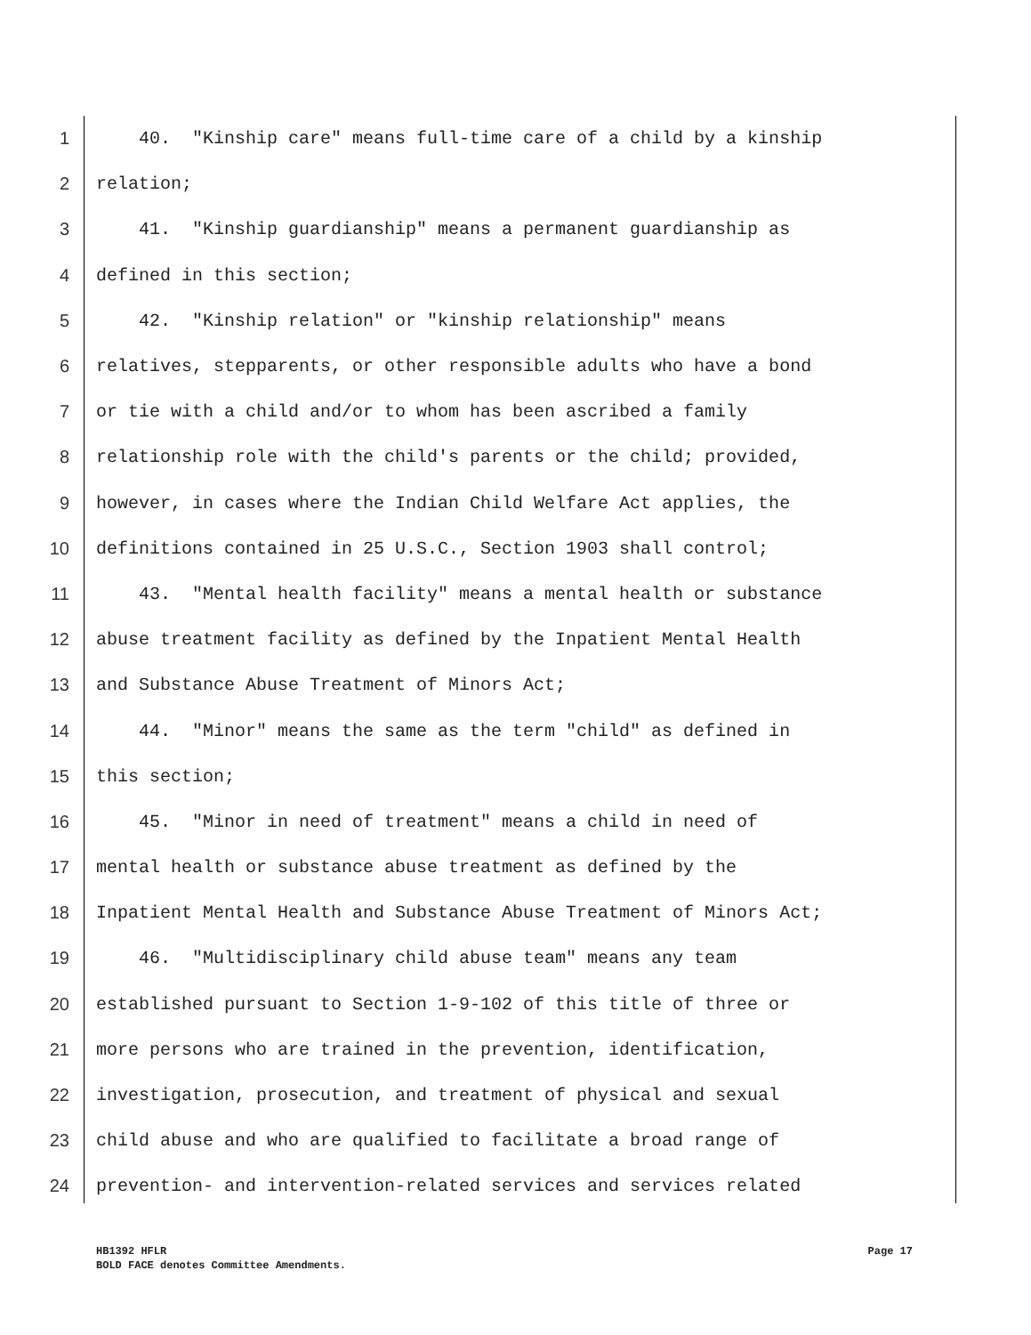1 40. "Kinship care" means full-time care of a child by a kinship
2 relation;
3 41. "Kinship guardianship" means a permanent guardianship as
4 defined in this section;
5 42. "Kinship relation" or "kinship relationship" means
6 relatives, stepparents, or other responsible adults who have a bond
7 or tie with a child and/or to whom has been ascribed a family
8 relationship role with the child's parents or the child; provided,
9 however, in cases where the Indian Child Welfare Act applies, the
10 definitions contained in 25 U.S.C., Section 1903 shall control;
11 43. "Mental health facility" means a mental health or substance
12 abuse treatment facility as defined by the Inpatient Mental Health
13 and Substance Abuse Treatment of Minors Act;
14 44. "Minor" means the same as the term "child" as defined in
15 this section;
16 45. "Minor in need of treatment" means a child in need of
17 mental health or substance abuse treatment as defined by the
18 Inpatient Mental Health and Substance Abuse Treatment of Minors Act;
19 46. "Multidisciplinary child abuse team" means any team
20 established pursuant to Section 1-9-102 of this title of three or
21 more persons who are trained in the prevention, identification,
22 investigation, prosecution, and treatment of physical and sexual
23 child abuse and who are qualified to facilitate a broad range of
24 prevention- and intervention-related services and services related
HB1392 HFLR Page 17
BOLD FACE denotes Committee Amendments.